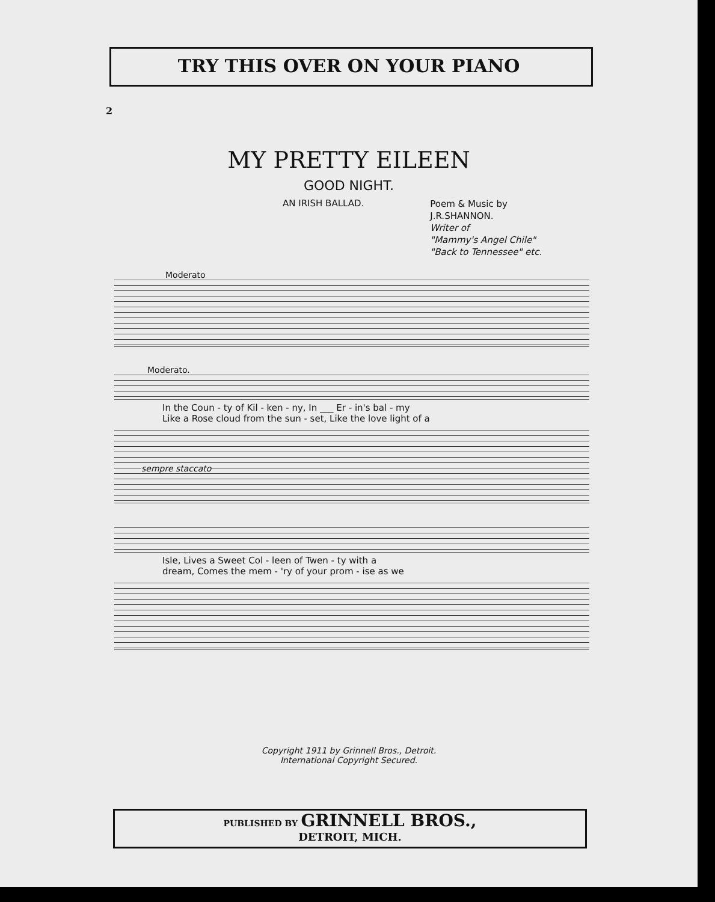TRY THIS OVER ON YOUR PIANO
2
MY PRETTY EILEEN
GOOD NIGHT.
AN IRISH BALLAD.
Poem & Music by
J.R.SHANNON.
Writer of
"Mammy's Angel Chile"
"Back to Tennessee" etc.
Moderato
Moderato.
In the Coun - ty of Kil - ken - ny, In ___ Er - in's bal - my
Like a Rose cloud from the sun - set, Like the love light of a
sempre staccato
Isle, Lives a Sweet Col - leen of Twen - ty with a
dream, Comes the mem - 'ry of your prom - ise as we
Copyright 1911 by Grinnell Bros., Detroit.
International Copyright Secured.
PUBLISHED BY GRINNELL BROS.,
DETROIT, MICH.